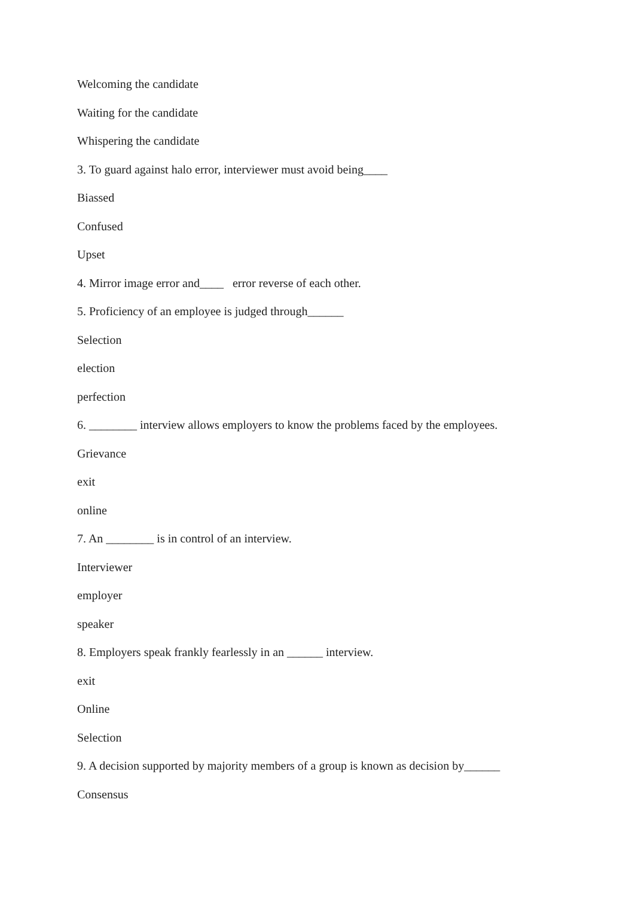Welcoming the candidate
Waiting for the candidate
Whispering the candidate
3. To guard against halo error, interviewer must avoid being____
Biassed
Confused
Upset
4. Mirror image error and____ error reverse of each other.
5. Proficiency of an employee is judged through______
Selection
election
perfection
6. ________ interview allows employers to know the problems faced by the employees.
Grievance
exit
online
7. An ________ is in control of an interview.
Interviewer
employer
speaker
8. Employers speak frankly fearlessly in an ______ interview.
exit
Online
Selection
9. A decision supported by majority members of a group is known as decision by______
Consensus